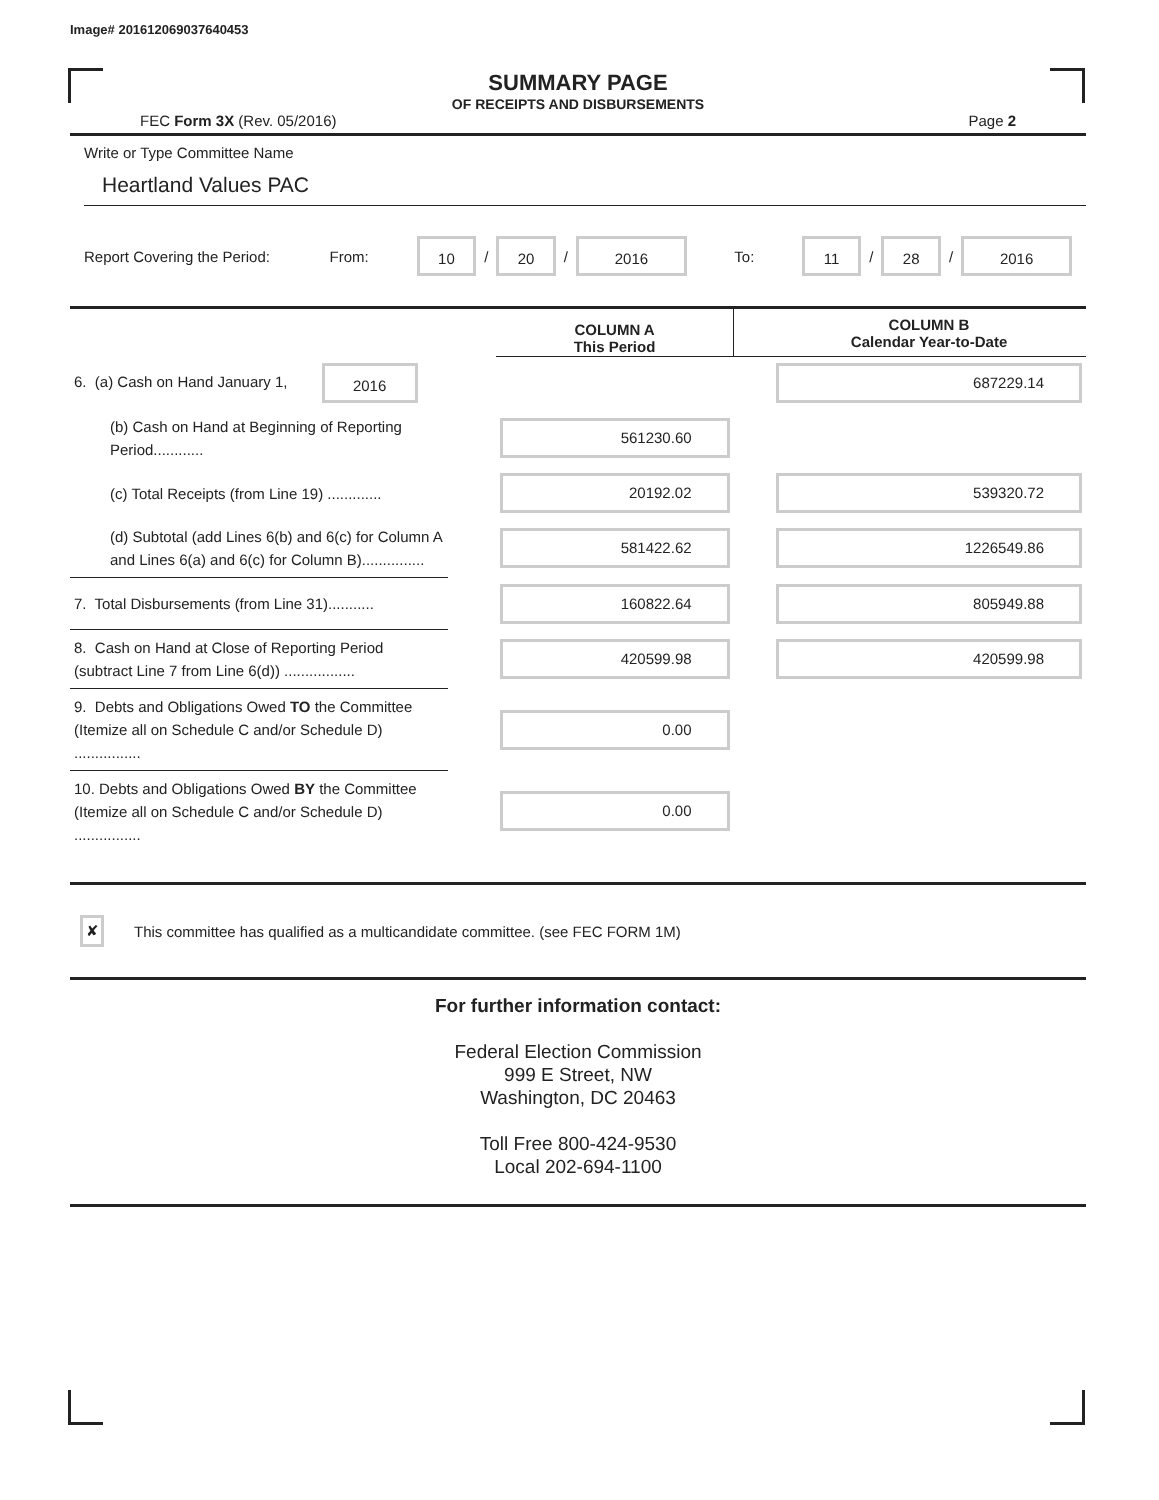Image# 201612069037640453
SUMMARY PAGE
OF RECEIPTS AND DISBURSEMENTS
FEC Form 3X (Rev. 05/2016) Page 2
Write or Type Committee Name
Heartland Values PAC
Report Covering the Period: From: 10 / 20 / 2016 To: 11 / 28 / 2016
| | | COLUMN A This Period | | COLUMN B Calendar Year-to-Date |
| 6. (a) Cash on Hand January 1, 2016 | | | | 687229.14 |
| (b) Cash on Hand at Beginning of Reporting Period............ | | 561230.60 | | |
| (c) Total Receipts (from Line 19) ............. | | 20192.02 | | 539320.72 |
| (d) Subtotal (add Lines 6(b) and 6(c) for Column A and Lines 6(a) and 6(c) for Column B)............... | | 581422.62 | | 1226549.86 |
| 7. Total Disbursements (from Line 31)........... | | 160822.64 | | 805949.88 |
| 8. Cash on Hand at Close of Reporting Period (subtract Line 7 from Line 6(d)) ................. | | 420599.98 | | 420599.98 |
| 9. Debts and Obligations Owed TO the Committee (Itemize all on Schedule C and/or Schedule D) ................ | | 0.00 | | |
| 10. Debts and Obligations Owed BY the Committee (Itemize all on Schedule C and/or Schedule D) ................ | | 0.00 | | |
✘ This committee has qualified as a multicandidate committee. (see FEC FORM 1M)
For further information contact:
Federal Election Commission
999 E Street, NW
Washington, DC 20463
Toll Free 800-424-9530
Local 202-694-1100